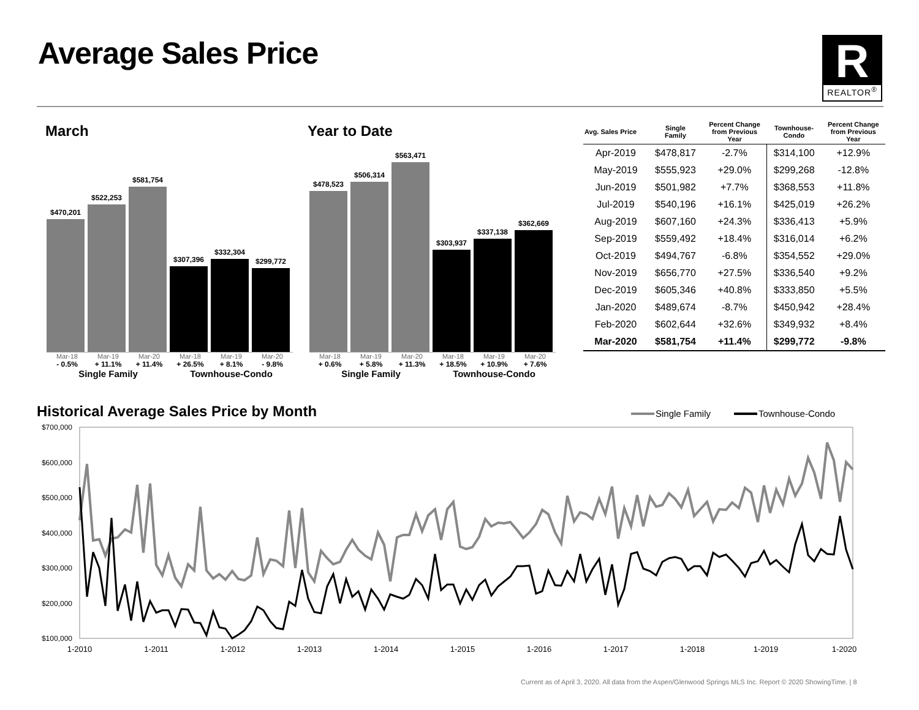Average Sales Price
R
REALTOR<sup>®</sup>
March Year to Date
$470,201
$522,253
$581,754
$307,396
$332,304
$299,772
Mar-18 Mar-19 Mar-20 Mar-18 Mar-19 Mar-20
- 0.5% + 11.1% + 11.4% + 26.5% + 8.1% - 9.8%
Single Family Townhouse-Condo
$478,523
$506,314
$563,471
$303,937
$337,138
$362,669
Mar-18 Mar-19 Mar-20 Mar-18 Mar-19 Mar-20
+ 0.6% + 5.8% + 11.3% + 18.5% + 10.9% + 7.6%
Single Family Townhouse-Condo
| Avg. Sales Price | Single Family | Percent Change from Previous Year | Townhouse- Condo | Percent Change from Previous Year |
| --- | --- | --- | --- | --- |
| Apr-2019 | $478,817 | -2.7% | $314,100 | +12.9% |
| May-2019 | $555,923 | +29.0% | $299,268 | -12.8% |
| Jun-2019 | $501,982 | +7.7% | $368,553 | +11.8% |
| Jul-2019 | $540,196 | +16.1% | $425,019 | +26.2% |
| Aug-2019 | $607,160 | +24.3% | $336,413 | +5.9% |
| Sep-2019 | $559,492 | +18.4% | $316,014 | +6.2% |
| Oct-2019 | $494,767 | -6.8% | $354,552 | +29.0% |
| Nov-2019 | $656,770 | +27.5% | $336,540 | +9.2% |
| Dec-2019 | $605,346 | +40.8% | $333,850 | +5.5% |
| Jan-2020 | $489,674 | -8.7% | $450,942 | +28.4% |
| Feb-2020 | $602,644 | +32.6% | $349,932 | +8.4% |
| Mar-2020 | $581,754 | +11.4% | $299,772 | -9.8% |
Historical Average Sales Price by Month
Single Family
Townhouse-Condo
$700,000
$600,000
$500,000
$400,000
$300,000
$200,000
$100,000
1-2010
1-2011
1-2012
1-2013
1-2014
1-2015
1-2016
1-2017
1-2018
1-2019
1-2020
Current as of April 3, 2020. All data from the Aspen/Glenwood Springs MLS Inc. Report © 2020 ShowingTime. | 8